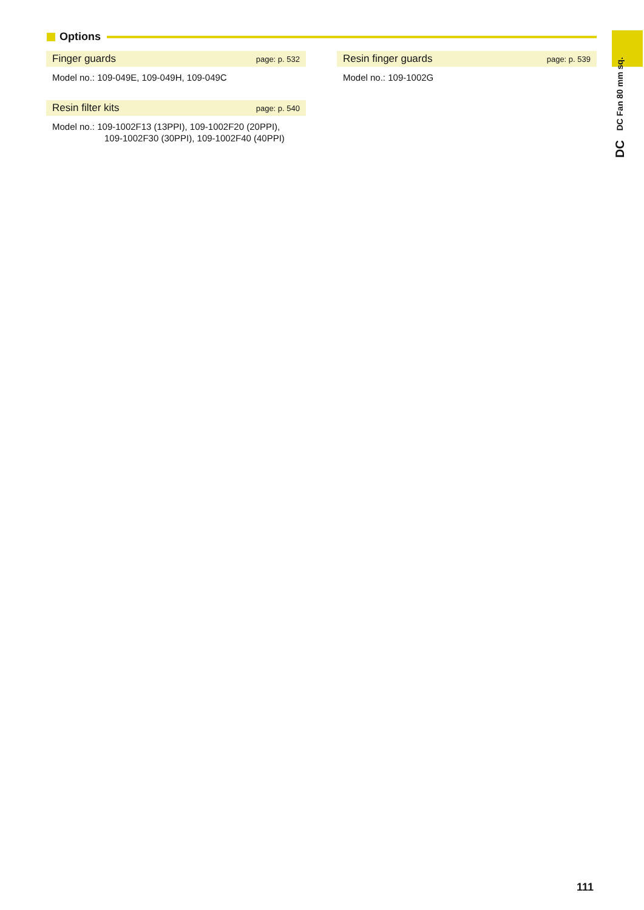Options
Finger guards page: p. 532
Model no.: 109-049E, 109-049H, 109-049C
Resin filter kits page: p. 540
Model no.: 109-1002F13 (13PPI), 109-1002F20 (20PPI),
109-1002F30 (30PPI), 109-1002F40 (40PPI)
Resin finger guards page: p. 539
Model no.: 109-1002G
DC DC Fan 80 mm sq.
111